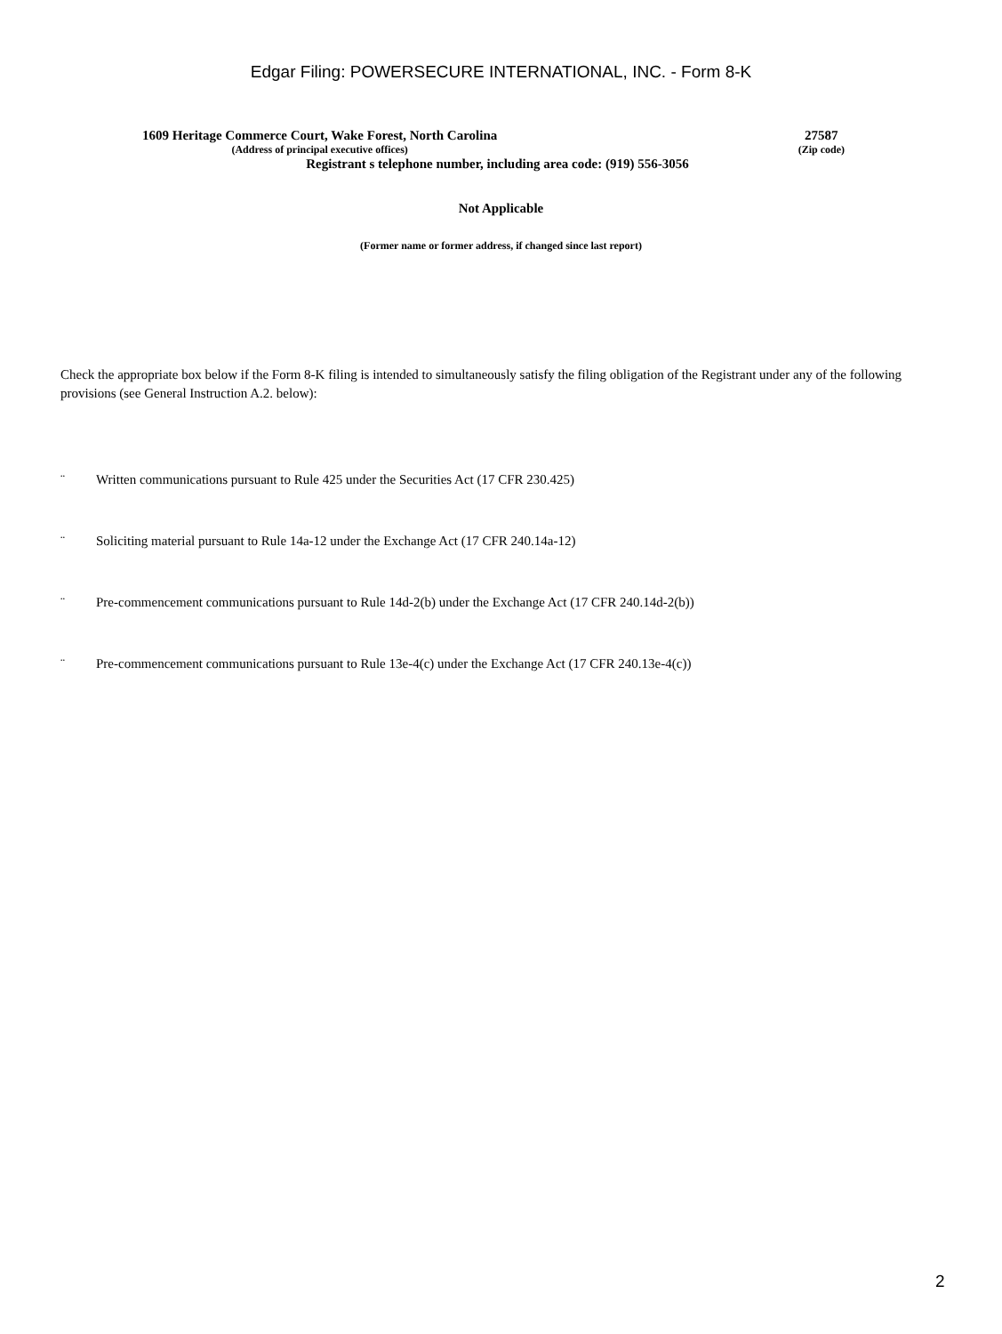Edgar Filing: POWERSECURE INTERNATIONAL, INC. - Form 8-K
1609 Heritage Commerce Court, Wake Forest, North Carolina
(Address of principal executive offices)
27587
(Zip code)
Registrant s telephone number, including area code: (919) 556-3056
Not Applicable
(Former name or former address, if changed since last report)
Check the appropriate box below if the Form 8-K filing is intended to simultaneously satisfy the filing obligation of the Registrant under any of the following provisions (see General Instruction A.2. below):
¨ Written communications pursuant to Rule 425 under the Securities Act (17 CFR 230.425)
¨ Soliciting material pursuant to Rule 14a-12 under the Exchange Act (17 CFR 240.14a-12)
¨ Pre-commencement communications pursuant to Rule 14d-2(b) under the Exchange Act (17 CFR 240.14d-2(b))
¨ Pre-commencement communications pursuant to Rule 13e-4(c) under the Exchange Act (17 CFR 240.13e-4(c))
2